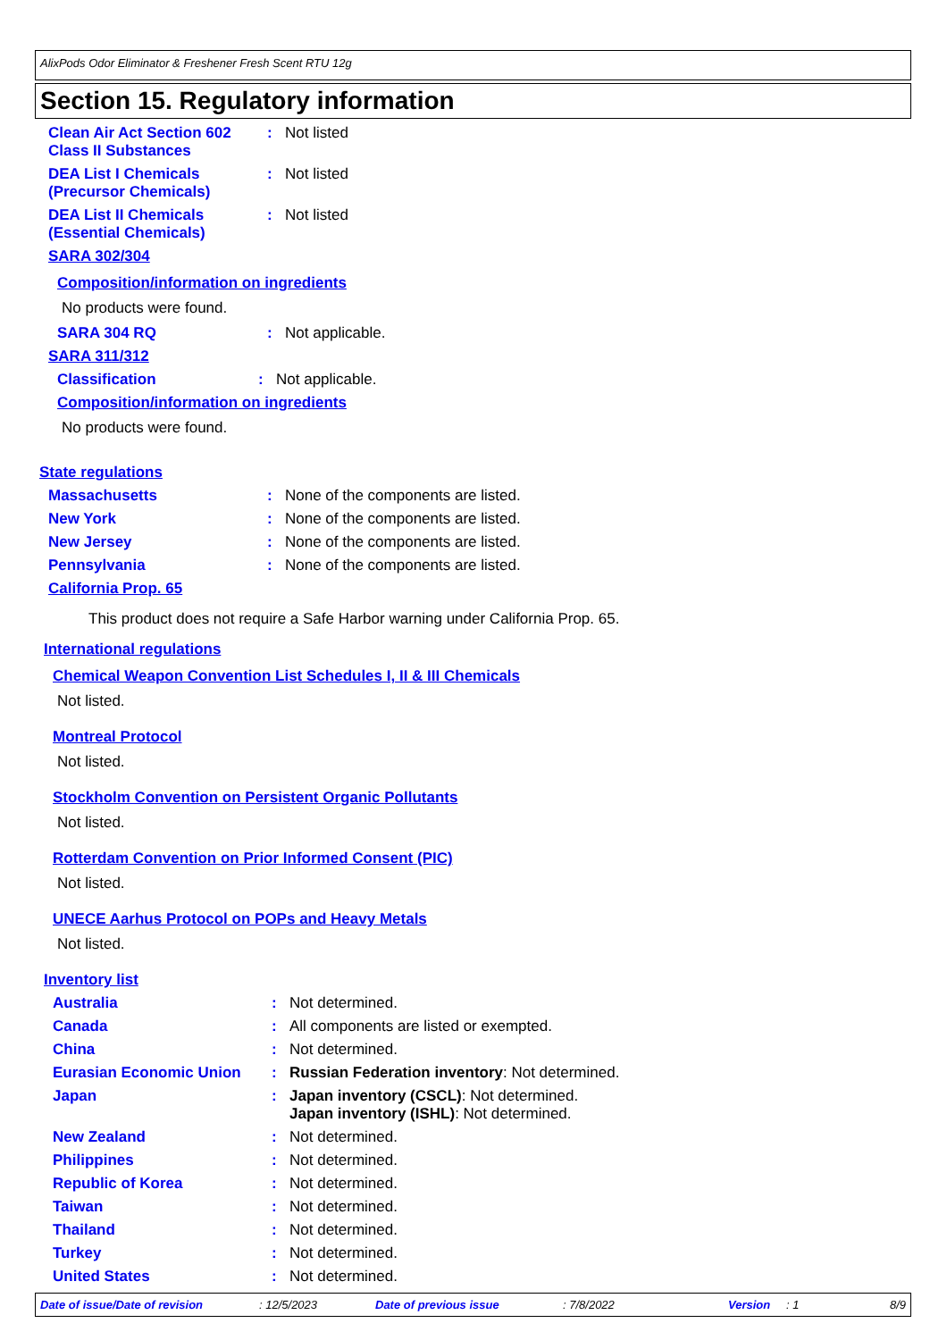AlixPods Odor Eliminator & Freshener Fresh Scent RTU 12g
Section 15. Regulatory information
Clean Air Act Section 602 Class II Substances
: Not listed
DEA List I Chemicals (Precursor Chemicals)
: Not listed
DEA List II Chemicals (Essential Chemicals)
: Not listed
SARA 302/304
Composition/information on ingredients
No products were found.
SARA 304 RQ : Not applicable.
SARA 311/312
Classification : Not applicable.
Composition/information on ingredients
No products were found.
State regulations
Massachusetts : None of the components are listed.
New York : None of the components are listed.
New Jersey : None of the components are listed.
Pennsylvania : None of the components are listed.
California Prop. 65
This product does not require a Safe Harbor warning under California Prop. 65.
International regulations
Chemical Weapon Convention List Schedules I, II & III Chemicals
Not listed.
Montreal Protocol
Not listed.
Stockholm Convention on Persistent Organic Pollutants
Not listed.
Rotterdam Convention on Prior Informed Consent (PIC)
Not listed.
UNECE Aarhus Protocol on POPs and Heavy Metals
Not listed.
Inventory list
Australia : Not determined.
Canada : All components are listed or exempted.
China : Not determined.
Eurasian Economic Union : Russian Federation inventory: Not determined.
Japan : Japan inventory (CSCL): Not determined.
Japan inventory (ISHL): Not determined.
New Zealand : Not determined.
Philippines : Not determined.
Republic of Korea : Not determined.
Taiwan : Not determined.
Thailand : Not determined.
Turkey : Not determined.
United States : Not determined.
Date of issue/Date of revision: 12/5/2023 Date of previous issue: 7/8/2022 Version: 1 8/9